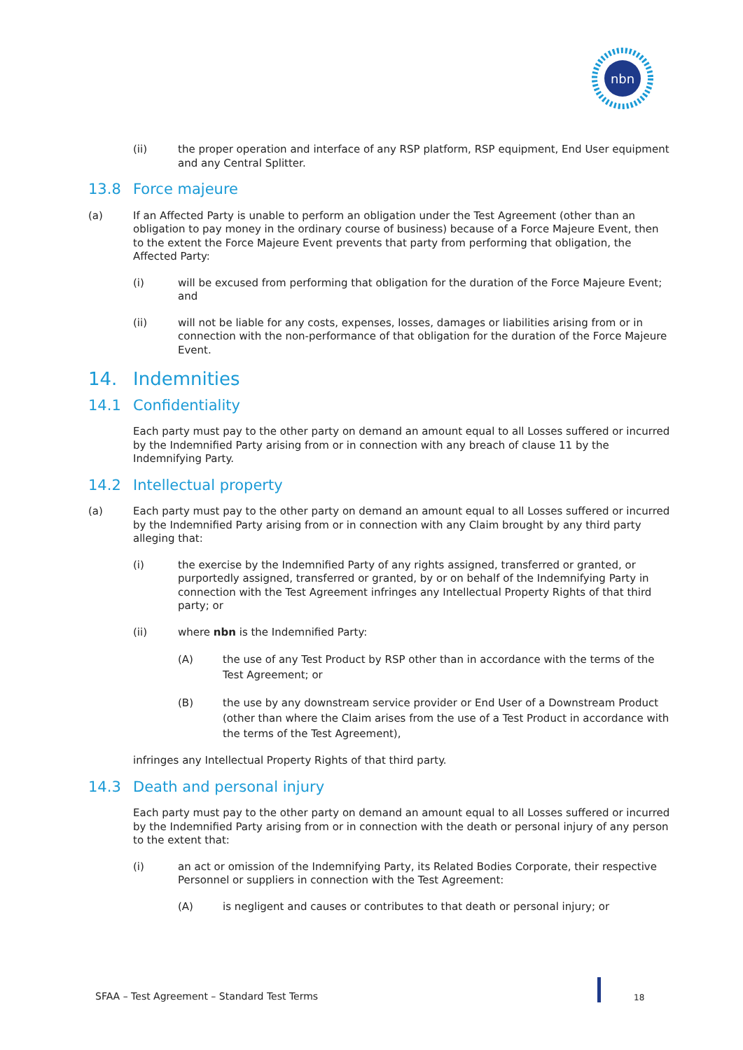nbn
(ii) the proper operation and interface of any RSP platform, RSP equipment, End User equipment and any Central Splitter.
13.8 Force majeure
(a) If an Affected Party is unable to perform an obligation under the Test Agreement (other than an obligation to pay money in the ordinary course of business) because of a Force Majeure Event, then to the extent the Force Majeure Event prevents that party from performing that obligation, the Affected Party:
(i) will be excused from performing that obligation for the duration of the Force Majeure Event; and
(ii) will not be liable for any costs, expenses, losses, damages or liabilities arising from or in connection with the non-performance of that obligation for the duration of the Force Majeure Event.
14. Indemnities
14.1 Confidentiality
Each party must pay to the other party on demand an amount equal to all Losses suffered or incurred by the Indemnified Party arising from or in connection with any breach of clause 11 by the Indemnifying Party.
14.2 Intellectual property
(a) Each party must pay to the other party on demand an amount equal to all Losses suffered or incurred by the Indemnified Party arising from or in connection with any Claim brought by any third party alleging that:
(i) the exercise by the Indemnified Party of any rights assigned, transferred or granted, or purportedly assigned, transferred or granted, by or on behalf of the Indemnifying Party in connection with the Test Agreement infringes any Intellectual Property Rights of that third party; or
(ii) where nbn is the Indemnified Party:
(A) the use of any Test Product by RSP other than in accordance with the terms of the Test Agreement; or
(B) the use by any downstream service provider or End User of a Downstream Product (other than where the Claim arises from the use of a Test Product in accordance with the terms of the Test Agreement),
infringes any Intellectual Property Rights of that third party.
14.3 Death and personal injury
Each party must pay to the other party on demand an amount equal to all Losses suffered or incurred by the Indemnified Party arising from or in connection with the death or personal injury of any person to the extent that:
(i) an act or omission of the Indemnifying Party, its Related Bodies Corporate, their respective Personnel or suppliers in connection with the Test Agreement:
(A) is negligent and causes or contributes to that death or personal injury; or
SFAA – Test Agreement – Standard Test Terms
18